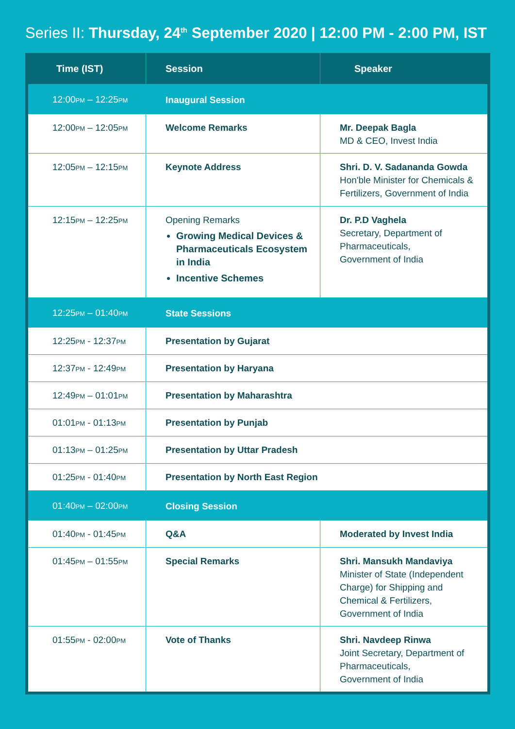Series II: Thursday, 24<sup>th</sup> September 2020 | 12:00 PM - 2:00 PM, IST
| Time (IST) | Session | Speaker |
| --- | --- | --- |
| 12:00 PM – 12:25 PM | Inaugural Session | |
| 12:00 PM – 12:05 PM | Welcome Remarks | Mr. Deepak Bagla MD & CEO, Invest India |
| 12:05 PM – 12:15 PM | Keynote Address | Shri. D. V. Sadananda Gowda Hon'ble Minister for Chemicals & Fertilizers, Government of India |
| 12:15 PM – 12:25 PM | Opening Remarks Growing Medical Devices & Pharmaceuticals Ecosystem in India Incentive Schemes | Dr. P.D Vaghela Secretary, Department of Pharmaceuticals, Government of India |
| 12:25 PM – 01:40 PM | State Sessions | |
| 12:25 PM - 12:37 PM | Presentation by Gujarat | |
| 12:37 PM - 12:49 PM | Presentation by Haryana | |
| 12:49 PM – 01:01 PM | Presentation by Maharashtra | |
| 01:01 PM - 01:13 PM | Presentation by Punjab | |
| 01:13 PM – 01:25 PM | Presentation by Uttar Pradesh | |
| 01:25 PM - 01:40 PM | Presentation by North East Region | |
| 01:40 PM – 02:00 PM | Closing Session | |
| 01:40 PM - 01:45 PM | Q&A | Moderated by Invest India |
| 01:45 PM – 01:55 PM | Special Remarks | Shri. Mansukh Mandaviya Minister of State (Independent Charge) for Shipping and Chemical & Fertilizers, Government of India |
| 01:55 PM - 02:00 PM | Vote of Thanks | Shri. Navdeep Rinwa Joint Secretary, Department of Pharmaceuticals, Government of India |